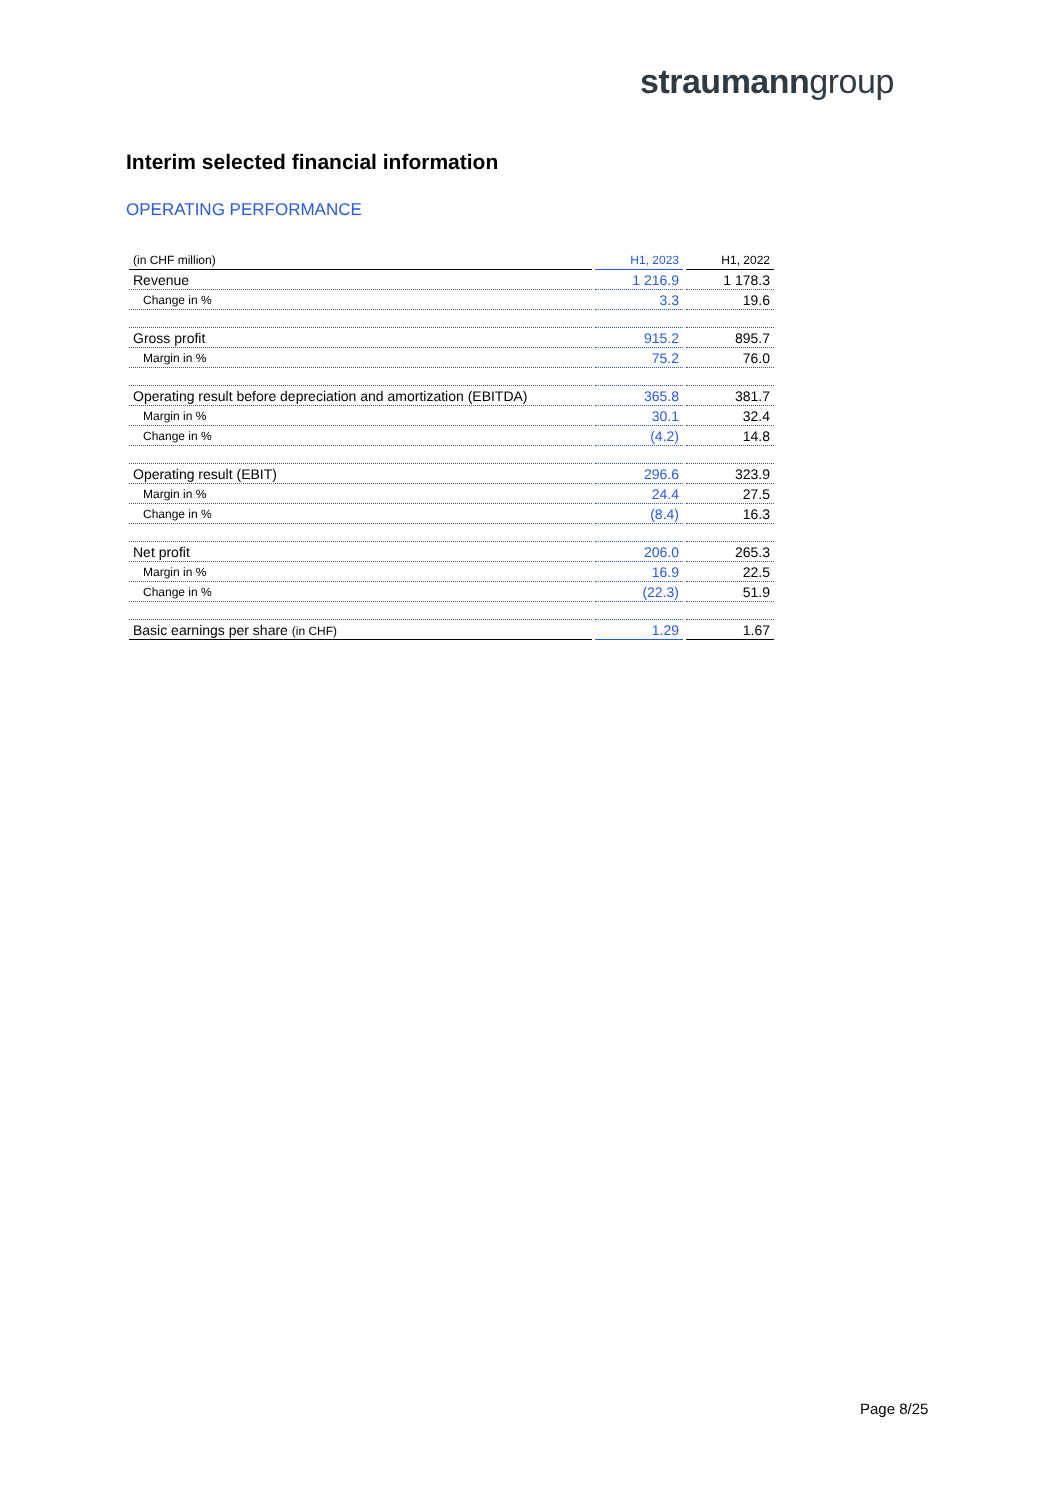straumanngroup
Interim selected financial information
OPERATING PERFORMANCE
| (in CHF million) | H1, 2023 | H1, 2022 |
| --- | --- | --- |
| Revenue | 1 216.9 | 1 178.3 |
| Change in % | 3.3 | 19.6 |
| Gross profit | 915.2 | 895.7 |
| Margin in % | 75.2 | 76.0 |
| Operating result before depreciation and amortization (EBITDA) | 365.8 | 381.7 |
| Margin in % | 30.1 | 32.4 |
| Change in % | (4.2) | 14.8 |
| Operating result (EBIT) | 296.6 | 323.9 |
| Margin in % | 24.4 | 27.5 |
| Change in % | (8.4) | 16.3 |
| Net profit | 206.0 | 265.3 |
| Margin in % | 16.9 | 22.5 |
| Change in % | (22.3) | 51.9 |
| Basic earnings per share (in CHF) | 1.29 | 1.67 |
Page 8/25